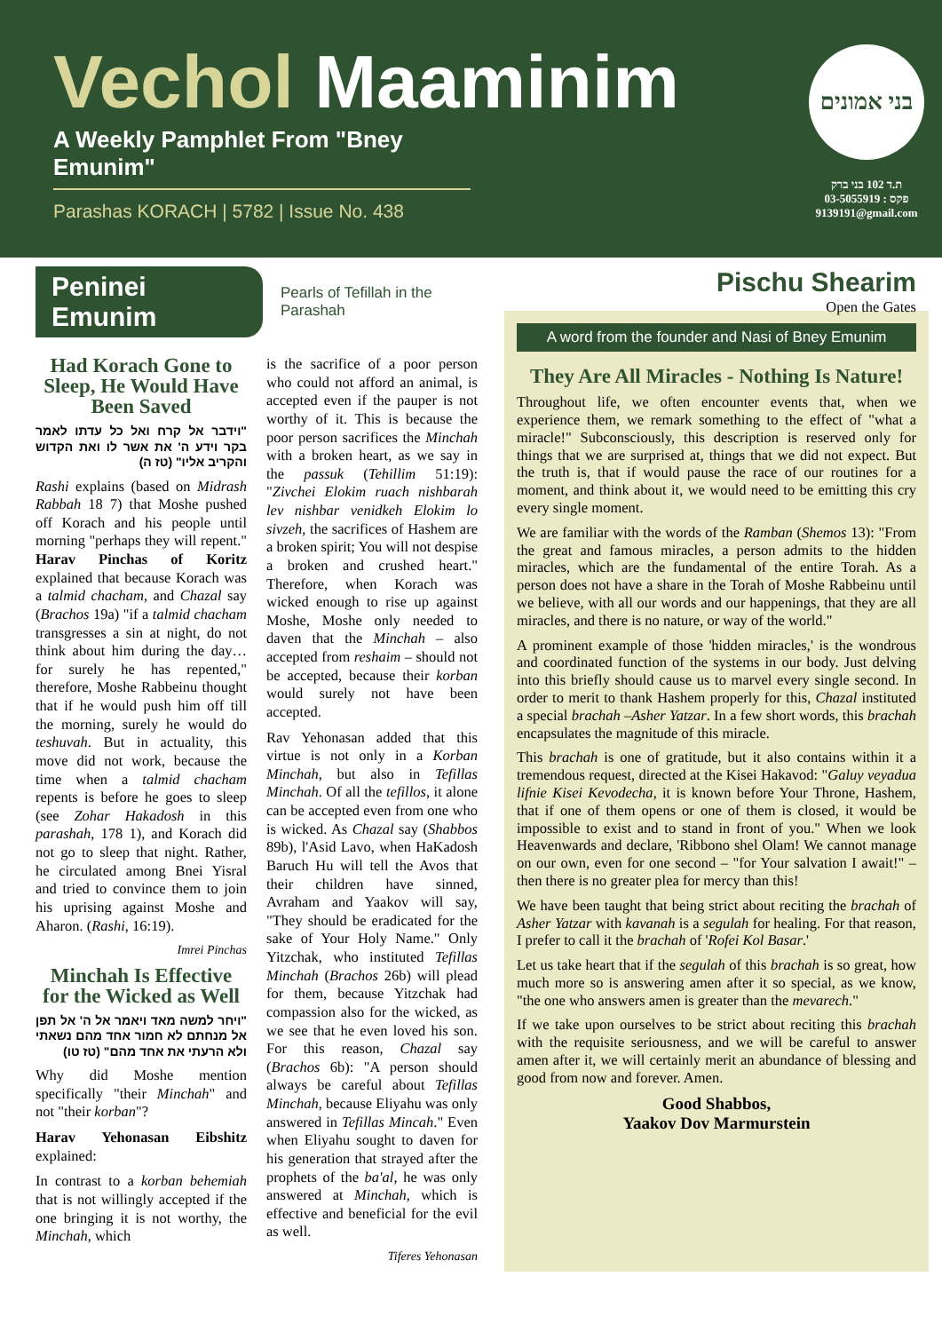Vechol Maaminim
A Weekly Pamphlet From "Bney Emunim"
Parashas KORACH | 5782 | Issue No. 438
בני אמונים
ת.ד 102 בני ברק
פקס : 03-5055919
9139191@gmail.com
Peninei Emunim
Pearls of Tefillah in the Parashah
Had Korach Gone to Sleep, He Would Have Been Saved
"וידבר אל קרח ואל כל עדתו לאמר בקר וידע ה' את אשר לו ואת הקדוש והקריב אליו" (טז ה)
Rashi explains (based on Midrash Rabbah 18 7) that Moshe pushed off Korach and his people until morning "perhaps they will repent." Harav Pinchas of Koritz explained that because Korach was a talmid chacham, and Chazal say (Brachos 19a) "if a talmid chacham transgresses a sin at night, do not think about him during the day…for surely he has repented," therefore, Moshe Rabbeinu thought that if he would push him off till the morning, surely he would do teshuvah. But in actuality, this move did not work, because the time when a talmid chacham repents is before he goes to sleep (see Zohar Hakadosh in this parashah, 178 1), and Korach did not go to sleep that night. Rather, he circulated among Bnei Yisral and tried to convince them to join his uprising against Moshe and Aharon. (Rashi, 16:19).
Imrei Pinchas
Minchah Is Effective for the Wicked as Well
"ויחר למשה מאד ויאמר אל ה' אל תפן אל מנחתם לא חמור אחד מהם נשאתי ולא הרעתי את אחד מהם" (טז טו)
Why did Moshe mention specifically "their Minchah" and not "their korban"?
Harav Yehonasan Eibshitz explained:
In contrast to a korban behemiah that is not willingly accepted if the one bringing it is not worthy, the Minchah, which
is the sacrifice of a poor person who could not afford an animal, is accepted even if the pauper is not worthy of it. This is because the poor person sacrifices the Minchah with a broken heart, as we say in the passuk (Tehillim 51:19): "Zivchei Elokim ruach nishbarah lev nishbar venidkeh Elokim lo sivzeh, the sacrifices of Hashem are a broken spirit; You will not despise a broken and crushed heart." Therefore, when Korach was wicked enough to rise up against Moshe, Moshe only needed to daven that the Minchah – also accepted from reshaim – should not be accepted, because their korban would surely not have been accepted.
Rav Yehonasan added that this virtue is not only in a Korban Minchah, but also in Tefillas Minchah. Of all the tefillos, it alone can be accepted even from one who is wicked. As Chazal say (Shabbos 89b), l'Asid Lavo, when HaKadosh Baruch Hu will tell the Avos that their children have sinned, Avraham and Yaakov will say, "They should be eradicated for the sake of Your Holy Name." Only Yitzchak, who instituted Tefillas Minchah (Brachos 26b) will plead for them, because Yitzchak had compassion also for the wicked, as we see that he even loved his son. For this reason, Chazal say (Brachos 6b): "A person should always be careful about Tefillas Minchah, because Eliyahu was only answered in Tefillas Mincah." Even when Eliyahu sought to daven for his generation that strayed after the prophets of the ba'al, he was only answered at Minchah, which is effective and beneficial for the evil as well.
Tiferes Yehonasan
Pischu Shearim
Open the Gates
A word from the founder and Nasi of Bney Emunim
They Are All Miracles - Nothing Is Nature!
Throughout life, we often encounter events that, when we experience them, we remark something to the effect of "what a miracle!" Subconsciously, this description is reserved only for things that we are surprised at, things that we did not expect. But the truth is, that if would pause the race of our routines for a moment, and think about it, we would need to be emitting this cry every single moment.
We are familiar with the words of the Ramban (Shemos 13): "From the great and famous miracles, a person admits to the hidden miracles, which are the fundamental of the entire Torah. As a person does not have a share in the Torah of Moshe Rabbeinu until we believe, with all our words and our happenings, that they are all miracles, and there is no nature, or way of the world."
A prominent example of those 'hidden miracles,' is the wondrous and coordinated function of the systems in our body. Just delving into this briefly should cause us to marvel every single second. In order to merit to thank Hashem properly for this, Chazal instituted a special brachah –Asher Yatzar. In a few short words, this brachah encapsulates the magnitude of this miracle.
This brachah is one of gratitude, but it also contains within it a tremendous request, directed at the Kisei Hakavod: "Galuy veyadua lifnie Kisei Kevodecha, it is known before Your Throne, Hashem, that if one of them opens or one of them is closed, it would be impossible to exist and to stand in front of you." When we look Heavenwards and declare, 'Ribbono shel Olam! We cannot manage on our own, even for one second – "for Your salvation I await!" – then there is no greater plea for mercy than this!
We have been taught that being strict about reciting the brachah of Asher Yatzar with kavanah is a segulah for healing. For that reason, I prefer to call it the brachah of 'Rofei Kol Basar.'
Let us take heart that if the segulah of this brachah is so great, how much more so is answering amen after it so special, as we know, "the one who answers amen is greater than the mevarech."
If we take upon ourselves to be strict about reciting this brachah with the requisite seriousness, and we will be careful to answer amen after it, we will certainly merit an abundance of blessing and good from now and forever. Amen.
Good Shabbos,
Yaakov Dov Marmurstein